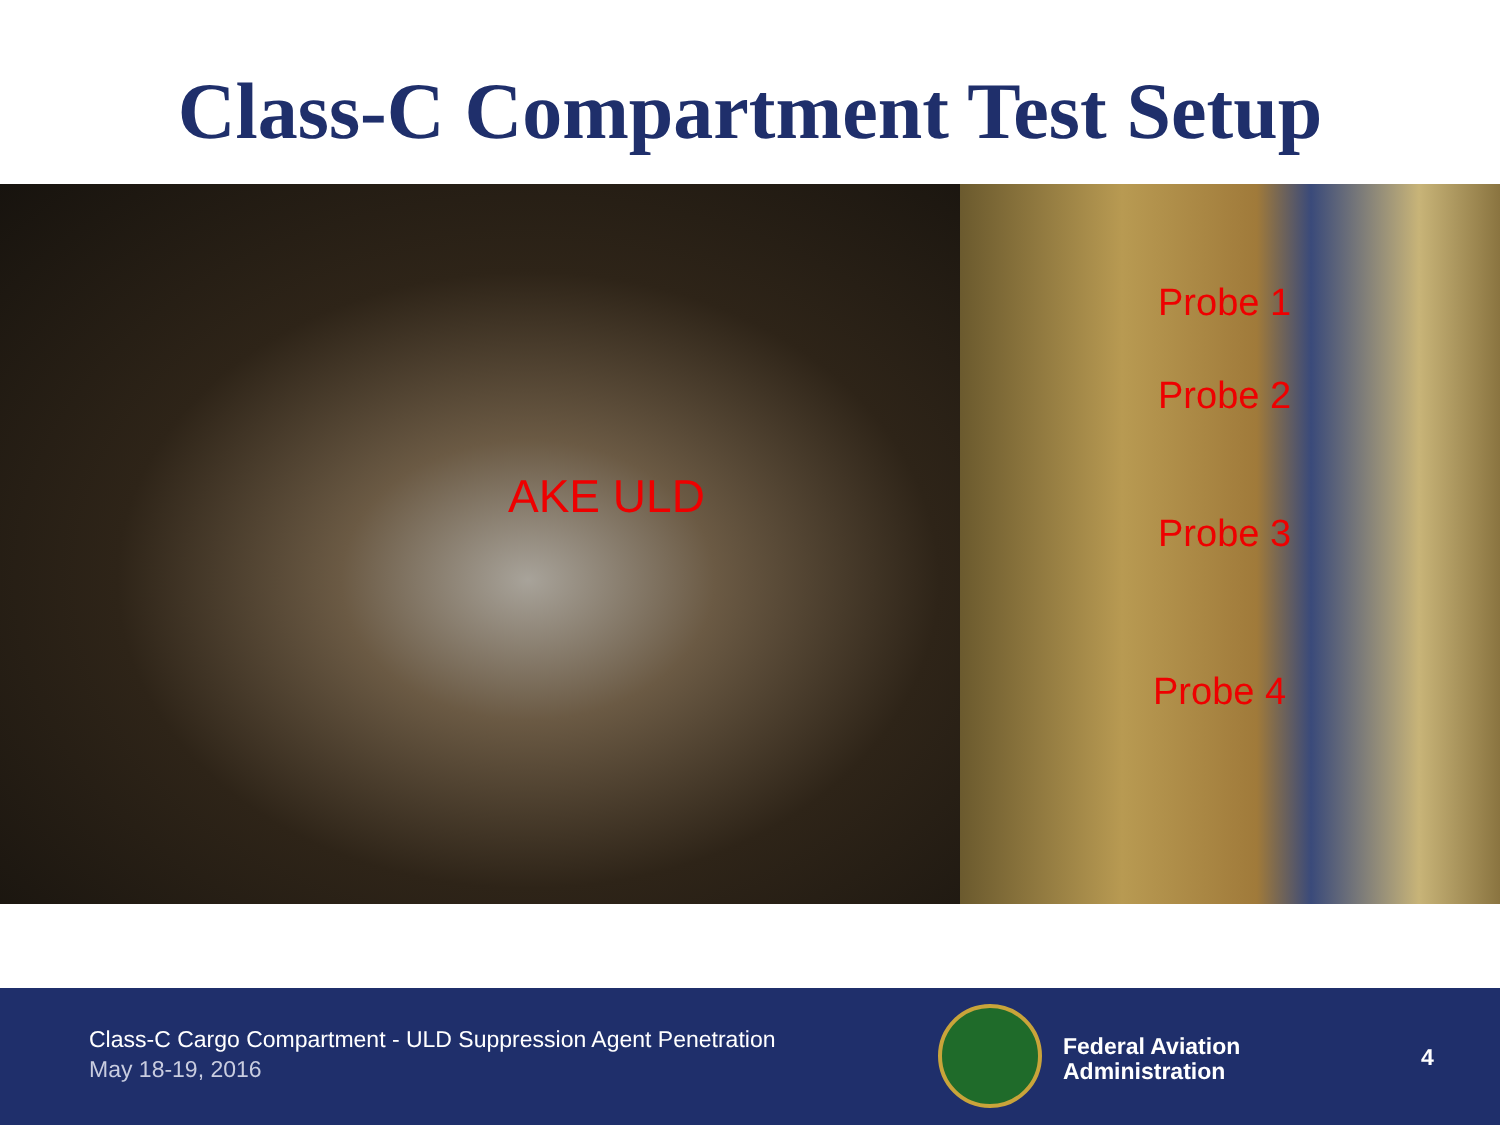Class-C Compartment Test Setup
AKE ULD
Probe 1
Probe 2
Probe 3
Probe 4
Class-C Cargo Compartment - ULD Suppression Agent Penetration
May 18-19, 2016
Federal Aviation
Administration
4